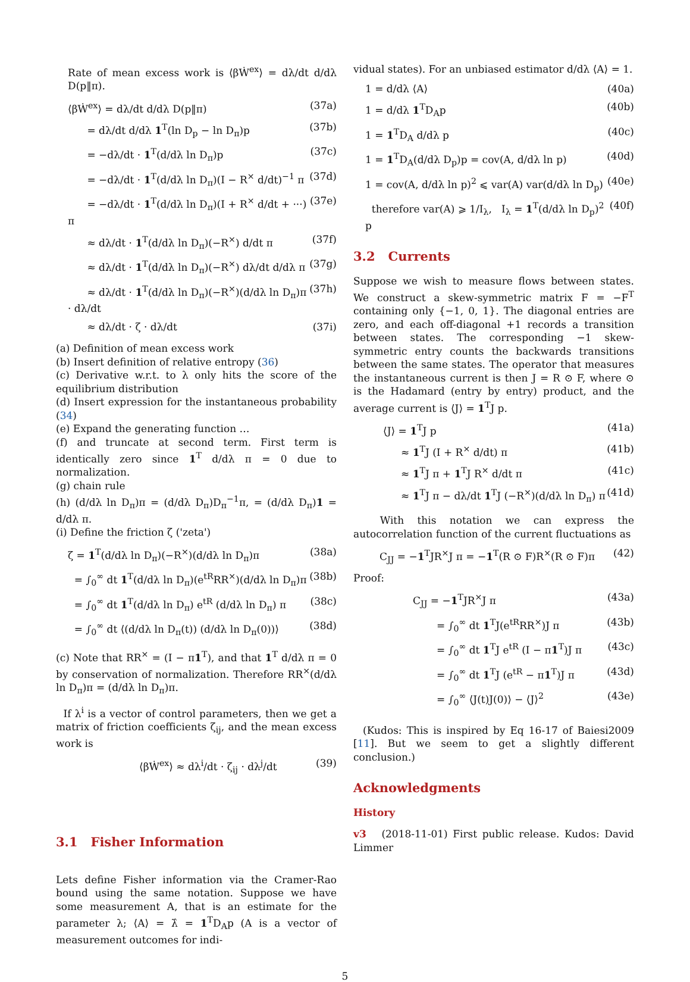Rate of mean excess work is ⟨βẆ<sup>ex</sup>⟩ = dλ/dt d/dλ D(p‖π).
⟨βẆ<sup>ex</sup>⟩ = dλ/dt d/dλ D(p‖π) (37a)
= dλ/dt d/dλ 1<sup>T</sup>(ln D<sub>p</sub> − ln D<sub>π</sub>)p (37b)
= −dλ/dt · 1<sup>T</sup>(d/dλ ln D<sub>π</sub>)p (37c)
= −dλ/dt · 1<sup>T</sup>(d/dλ ln D<sub>π</sub>)(I − R<sup>×</sup> d/dt)<sup>−1</sup> π (37d)
= −dλ/dt · 1<sup>T</sup>(d/dλ ln D<sub>π</sub>)(I + R<sup>×</sup> d/dt + ···) π (37e)
≈ dλ/dt · 1<sup>T</sup>(d/dλ ln D<sub>π</sub>)(−R<sup>×</sup>) d/dt π (37f)
≈ dλ/dt · 1<sup>T</sup>(d/dλ ln D<sub>π</sub>)(−R<sup>×</sup>) dλ/dt d/dλ π (37g)
≈ dλ/dt · 1<sup>T</sup>(d/dλ ln D<sub>π</sub>)(−R<sup>×</sup>)(d/dλ ln D<sub>π</sub>)π · dλ/dt (37h)
≈ dλ/dt · ζ · dλ/dt (37i)
(a) Definition of mean excess work
(b) Insert definition of relative entropy (36)
(c) Derivative w.r.t. to λ only hits the score of the equilibrium distribution
(d) Insert expression for the instantaneous probability (34)
(e) Expand the generating function …
(f) and truncate at second term. First term is identically zero since 1<sup>T</sup> d/dλ π = 0 due to normalization.
(g) chain rule
(h) (d/dλ ln D<sub>π</sub>)π = (d/dλ D<sub>π</sub>)D<sub>π</sub><sup>−1</sup>π, = (d/dλ D<sub>π</sub>)1 = d/dλ π.
(i) Define the friction ζ ('zeta')
ζ = 1<sup>T</sup>(d/dλ ln D<sub>π</sub>)(−R<sup>×</sup>)(d/dλ ln D<sub>π</sub>)π (38a)
= ∫<sub>0</sub><sup>∞</sup> dt 1<sup>T</sup>(d/dλ ln D<sub>π</sub>)(e<sup>tR</sup>RR<sup>×</sup>)(d/dλ ln D<sub>π</sub>)π (38b)
= ∫<sub>0</sub><sup>∞</sup> dt 1<sup>T</sup>(d/dλ ln D<sub>π</sub>) e<sup>tR</sup> (d/dλ ln D<sub>π</sub>) π (38c)
= ∫<sub>0</sub><sup>∞</sup> dt ⟨(d/dλ ln D<sub>π</sub>(t)) (d/dλ ln D<sub>π</sub>(0))⟩ (38d)
(c) Note that RR<sup>×</sup> = (I − π1<sup>T</sup>), and that 1<sup>T</sup> d/dλ π = 0 by conservation of normalization. Therefore RR<sup>×</sup>(d/dλ ln D<sub>π</sub>)π = (d/dλ ln D<sub>π</sub>)π.
If λ<sup>i</sup> is a vector of control parameters, then we get a matrix of friction coefficients ζ<sub>ij</sub>, and the mean excess work is
⟨βẆ<sup>ex</sup>⟩ ≈ dλ<sup>i</sup>/dt · ζ<sub>ij</sub> · dλ<sup>j</sup>/dt (39)
3.1 Fisher Information
Lets define Fisher information via the Cramer-Rao bound using the same notation. Suppose we have some measurement A, that is an estimate for the parameter λ; ⟨A⟩ = λ̂ = 1<sup>T</sup>D<sub>A</sub>p (A is a vector of measurement outcomes for indi-
vidual states). For an unbiased estimator d/dλ ⟨A⟩ = 1.
1 = d/dλ ⟨A⟩ (40a)
1 = d/dλ 1<sup>T</sup>D<sub>A</sub>p (40b)
1 = 1<sup>T</sup>D<sub>A</sub> d/dλ p (40c)
1 = 1<sup>T</sup>D<sub>A</sub>(d/dλ D<sub>p</sub>)p = cov(A, d/dλ ln p) (40d)
1 = cov(A, d/dλ ln p)<sup>2</sup> ⩽ var(A) var(d/dλ ln D<sub>p</sub>) (40e)
therefore var(A) ⩾ 1/I<sub>λ</sub>, I<sub>λ</sub> = 1<sup>T</sup>(d/dλ ln D<sub>p</sub>)<sup>2</sup> p (40f)
3.2 Currents
Suppose we wish to measure flows between states. We construct a skew-symmetric matrix F = −F<sup>T</sup> containing only {−1, 0, 1}. The diagonal entries are zero, and each off-diagonal +1 records a transition between states. The corresponding −1 skew-symmetric entry counts the backwards transitions between the same states. The operator that measures the instantaneous current is then J = R ⊙ F, where ⊙ is the Hadamard (entry by entry) product, and the average current is ⟨J⟩ = 1<sup>T</sup>J p.
⟨J⟩ = 1<sup>T</sup>J p (41a)
≈ 1<sup>T</sup>J (I + R<sup>×</sup> d/dt) π (41b)
≈ 1<sup>T</sup>J π + 1<sup>T</sup>J R<sup>×</sup> d/dt π (41c)
≈ 1<sup>T</sup>J π − dλ/dt 1<sup>T</sup>J (−R<sup>×</sup>)(d/dλ ln D<sub>π</sub>) π (41d)
With this notation we can express the autocorrelation function of the current fluctuations as
C<sub>JJ</sub> = −1<sup>T</sup>JR<sup>×</sup>J π = −1<sup>T</sup>(R ⊙ F)R<sup>×</sup>(R ⊙ F)π (42)
Proof:
C<sub>JJ</sub> = −1<sup>T</sup>JR<sup>×</sup>J π (43a)
= ∫<sub>0</sub><sup>∞</sup> dt 1<sup>T</sup>J(e<sup>tR</sup>RR<sup>×</sup>)J π (43b)
= ∫<sub>0</sub><sup>∞</sup> dt 1<sup>T</sup>J e<sup>tR</sup> (I − π1<sup>T</sup>)J π (43c)
= ∫<sub>0</sub><sup>∞</sup> dt 1<sup>T</sup>J (e<sup>tR</sup> − π1<sup>T</sup>)J π (43d)
= ∫<sub>0</sub><sup>∞</sup> ⟨J(t)J(0)⟩ − ⟨J⟩<sup>2</sup> (43e)
(Kudos: This is inspired by Eq 16-17 of Baiesi2009 [11]. But we seem to get a slightly different conclusion.)
Acknowledgments
History
v3 (2018-11-01) First public release. Kudos: David Limmer
5